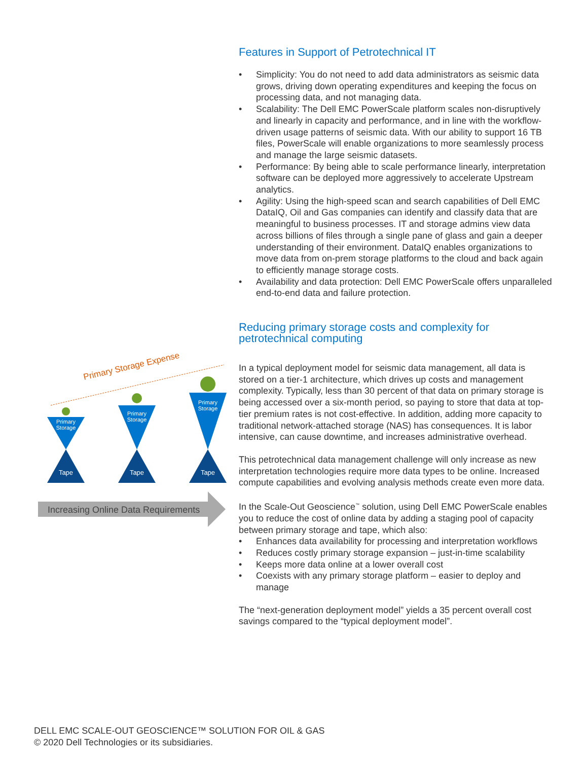Features in Support of Petrotechnical IT
• Simplicity: You do not need to add data administrators as seismic data grows, driving down operating expenditures and keeping the focus on processing data, and not managing data.
• Scalability: The Dell EMC PowerScale platform scales non-disruptively and linearly in capacity and performance, and in line with the workflow-driven usage patterns of seismic data. With our ability to support 16 TB files, PowerScale will enable organizations to more seamlessly process and manage the large seismic datasets.
• Performance: By being able to scale performance linearly, interpretation software can be deployed more aggressively to accelerate Upstream analytics.
• Agility: Using the high-speed scan and search capabilities of Dell EMC DataIQ, Oil and Gas companies can identify and classify data that are meaningful to business processes. IT and storage admins view data across billions of files through a single pane of glass and gain a deeper understanding of their environment. DataIQ enables organizations to move data from on-prem storage platforms to the cloud and back again to efficiently manage storage costs.
• Availability and data protection: Dell EMC PowerScale offers unparalleled end-to-end data and failure protection.
Reducing primary storage costs and complexity for petrotechnical computing
In a typical deployment model for seismic data management, all data is stored on a tier-1 architecture, which drives up costs and management complexity. Typically, less than 30 percent of that data on primary storage is being accessed over a six-month period, so paying to store that data at top-tier premium rates is not cost-effective. In addition, adding more capacity to traditional network-attached storage (NAS) has consequences. It is labor intensive, can cause downtime, and increases administrative overhead.
This petrotechnical data management challenge will only increase as new interpretation technologies require more data types to be online. Increased compute capabilities and evolving analysis methods create even more data.
In the Scale-Out Geoscience<sup>™</sup> solution, using Dell EMC PowerScale enables you to reduce the cost of online data by adding a staging pool of capacity between primary storage and tape, which also:
• Enhances data availability for processing and interpretation workflows
• Reduces costly primary storage expansion – just-in-time scalability
• Keeps more data online at a lower overall cost
• Coexists with any primary storage platform – easier to deploy and manage
The “next-generation deployment model” yields a 35 percent overall cost savings compared to the “typical deployment model”.
Primary Storage Expense
Primary Storage
Primary Storage
Primary Storage
Tape Tape Tape
Increasing Online Data Requirements
DELL EMC SCALE-OUT GEOSCIENCE™ SOLUTION FOR OIL & GAS
© 2020 Dell Technologies or its subsidiaries.